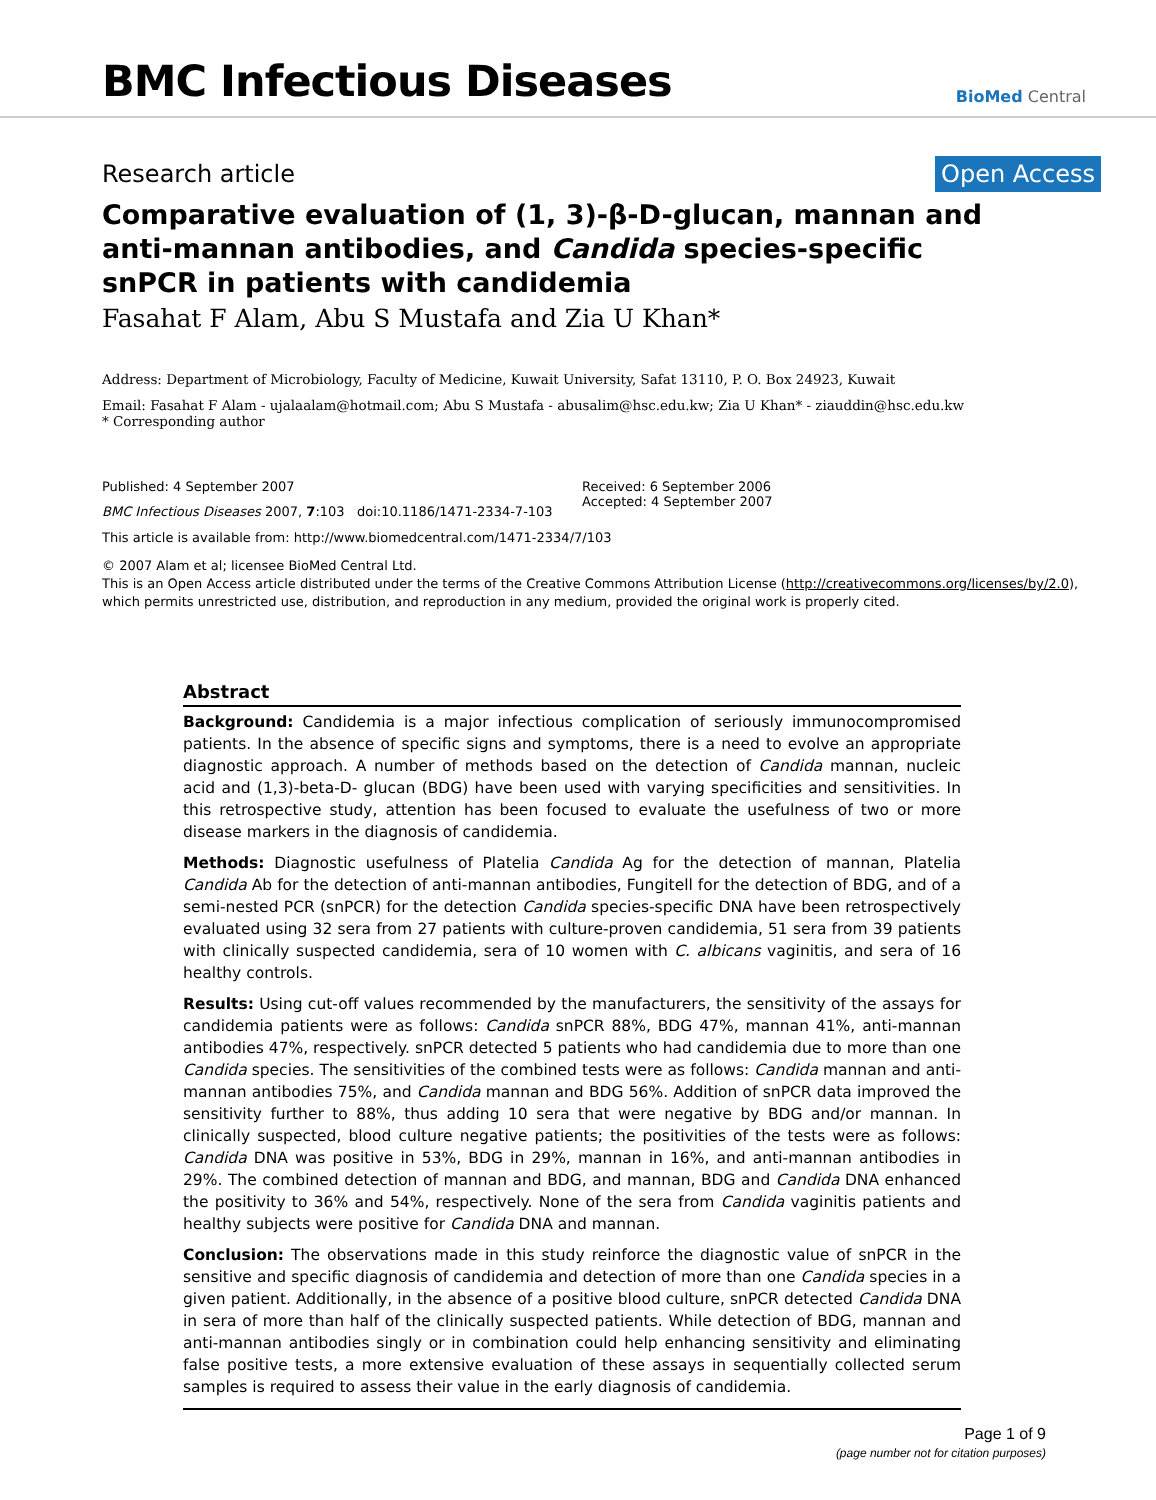BMC Infectious Diseases
BioMed Central
Research article Open Access
Comparative evaluation of (1, 3)-β-D-glucan, mannan and anti-mannan antibodies, and Candida species-specific snPCR in patients with candidemia
Fasahat F Alam, Abu S Mustafa and Zia U Khan*
Address: Department of Microbiology, Faculty of Medicine, Kuwait University, Safat 13110, P. O. Box 24923, Kuwait
Email: Fasahat F Alam - ujalaalam@hotmail.com; Abu S Mustafa - abusalim@hsc.edu.kw; Zia U Khan* - ziauddin@hsc.edu.kw
* Corresponding author
Published: 4 September 2007
BMC Infectious Diseases 2007, 7:103 doi:10.1186/1471-2334-7-103
Received: 6 September 2006
Accepted: 4 September 2007
This article is available from: http://www.biomedcentral.com/1471-2334/7/103
© 2007 Alam et al; licensee BioMed Central Ltd.
This is an Open Access article distributed under the terms of the Creative Commons Attribution License (http://creativecommons.org/licenses/by/2.0),
which permits unrestricted use, distribution, and reproduction in any medium, provided the original work is properly cited.
Abstract
Background: Candidemia is a major infectious complication of seriously immunocompromised patients. In the absence of specific signs and symptoms, there is a need to evolve an appropriate diagnostic approach. A number of methods based on the detection of Candida mannan, nucleic acid and (1,3)-beta-D- glucan (BDG) have been used with varying specificities and sensitivities. In this retrospective study, attention has been focused to evaluate the usefulness of two or more disease markers in the diagnosis of candidemia.
Methods: Diagnostic usefulness of Platelia Candida Ag for the detection of mannan, Platelia Candida Ab for the detection of anti-mannan antibodies, Fungitell for the detection of BDG, and of a semi-nested PCR (snPCR) for the detection Candida species-specific DNA have been retrospectively evaluated using 32 sera from 27 patients with culture-proven candidemia, 51 sera from 39 patients with clinically suspected candidemia, sera of 10 women with C. albicans vaginitis, and sera of 16 healthy controls.
Results: Using cut-off values recommended by the manufacturers, the sensitivity of the assays for candidemia patients were as follows: Candida snPCR 88%, BDG 47%, mannan 41%, anti-mannan antibodies 47%, respectively. snPCR detected 5 patients who had candidemia due to more than one Candida species. The sensitivities of the combined tests were as follows: Candida mannan and anti-mannan antibodies 75%, and Candida mannan and BDG 56%. Addition of snPCR data improved the sensitivity further to 88%, thus adding 10 sera that were negative by BDG and/or mannan. In clinically suspected, blood culture negative patients; the positivities of the tests were as follows: Candida DNA was positive in 53%, BDG in 29%, mannan in 16%, and anti-mannan antibodies in 29%. The combined detection of mannan and BDG, and mannan, BDG and Candida DNA enhanced the positivity to 36% and 54%, respectively. None of the sera from Candida vaginitis patients and healthy subjects were positive for Candida DNA and mannan.
Conclusion: The observations made in this study reinforce the diagnostic value of snPCR in the sensitive and specific diagnosis of candidemia and detection of more than one Candida species in a given patient. Additionally, in the absence of a positive blood culture, snPCR detected Candida DNA in sera of more than half of the clinically suspected patients. While detection of BDG, mannan and anti-mannan antibodies singly or in combination could help enhancing sensitivity and eliminating false positive tests, a more extensive evaluation of these assays in sequentially collected serum samples is required to assess their value in the early diagnosis of candidemia.
Page 1 of 9
(page number not for citation purposes)